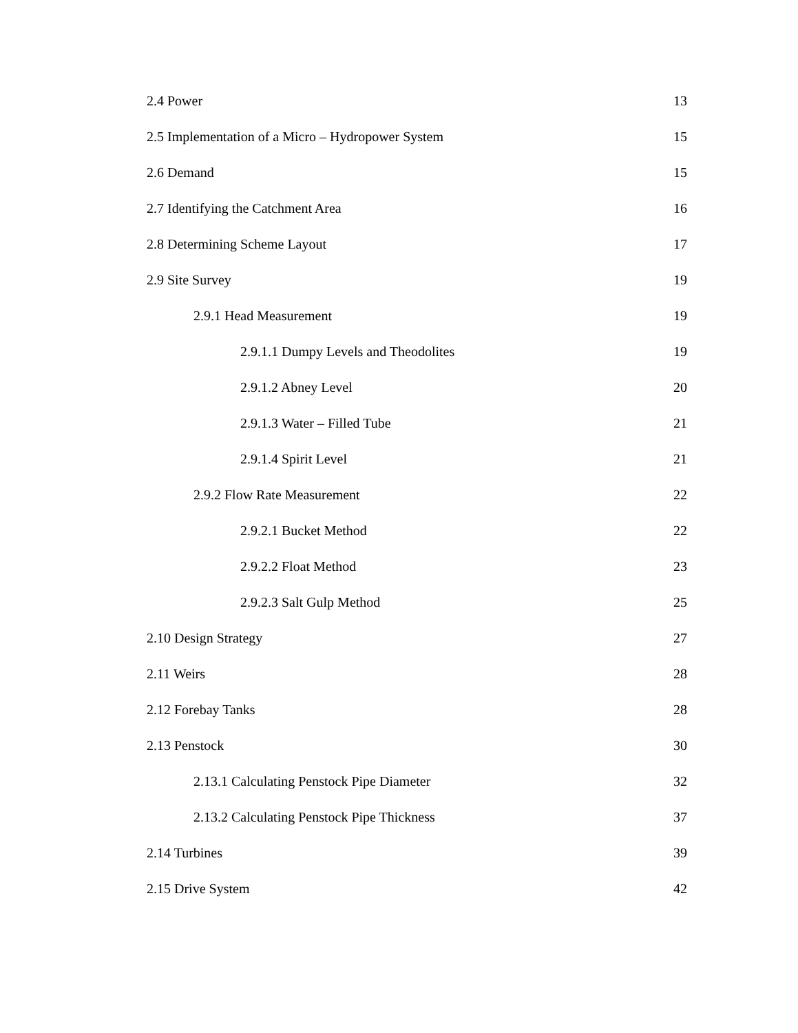2.4 Power 13
2.5 Implementation of a Micro – Hydropower System 15
2.6 Demand 15
2.7 Identifying the Catchment Area 16
2.8 Determining Scheme Layout 17
2.9 Site Survey 19
2.9.1 Head Measurement 19
2.9.1.1 Dumpy Levels and Theodolites 19
2.9.1.2 Abney Level 20
2.9.1.3 Water – Filled Tube 21
2.9.1.4 Spirit Level 21
2.9.2 Flow Rate Measurement 22
2.9.2.1 Bucket Method 22
2.9.2.2 Float Method 23
2.9.2.3 Salt Gulp Method 25
2.10 Design Strategy 27
2.11 Weirs 28
2.12 Forebay Tanks 28
2.13 Penstock 30
2.13.1 Calculating Penstock Pipe Diameter 32
2.13.2 Calculating Penstock Pipe Thickness 37
2.14 Turbines 39
2.15 Drive System 42